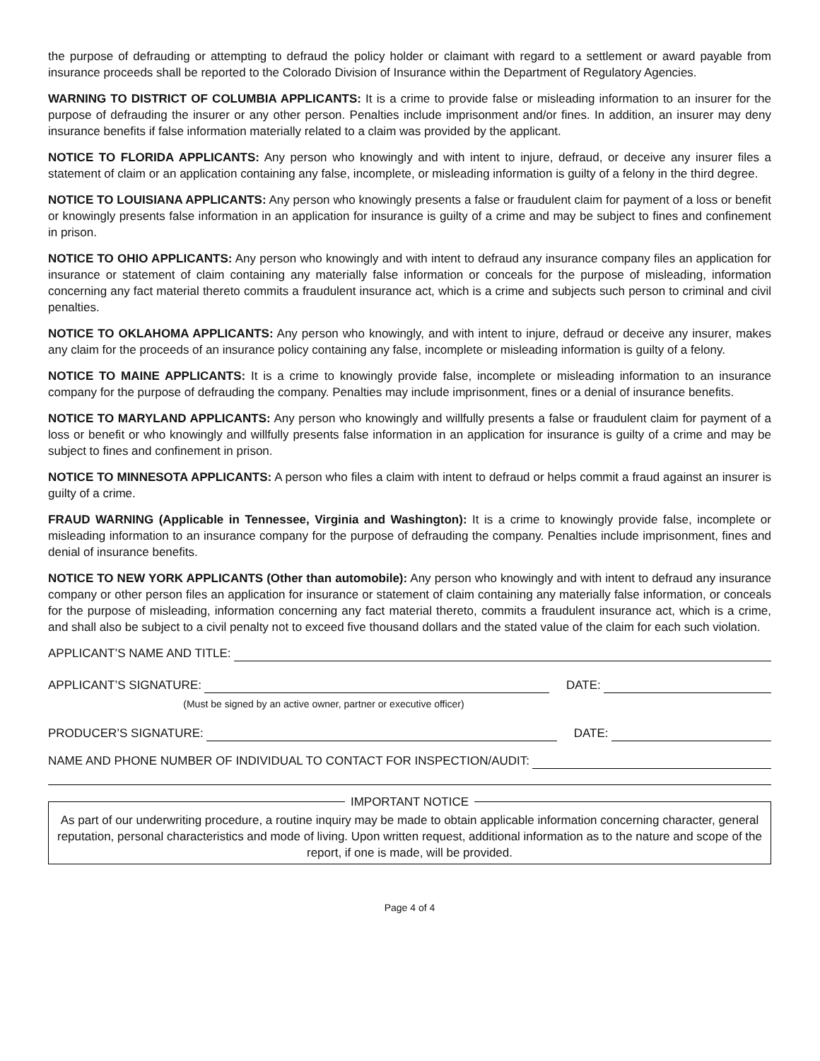the purpose of defrauding or attempting to defraud the policy holder or claimant with regard to a settlement or award payable from insurance proceeds shall be reported to the Colorado Division of Insurance within the Department of Regulatory Agencies.
WARNING TO DISTRICT OF COLUMBIA APPLICANTS: It is a crime to provide false or misleading information to an insurer for the purpose of defrauding the insurer or any other person. Penalties include imprisonment and/or fines. In addition, an insurer may deny insurance benefits if false information materially related to a claim was provided by the applicant.
NOTICE TO FLORIDA APPLICANTS: Any person who knowingly and with intent to injure, defraud, or deceive any insurer files a statement of claim or an application containing any false, incomplete, or misleading information is guilty of a felony in the third degree.
NOTICE TO LOUISIANA APPLICANTS: Any person who knowingly presents a false or fraudulent claim for payment of a loss or benefit or knowingly presents false information in an application for insurance is guilty of a crime and may be subject to fines and confinement in prison.
NOTICE TO OHIO APPLICANTS: Any person who knowingly and with intent to defraud any insurance company files an application for insurance or statement of claim containing any materially false information or conceals for the purpose of misleading, information concerning any fact material thereto commits a fraudulent insurance act, which is a crime and subjects such person to criminal and civil penalties.
NOTICE TO OKLAHOMA APPLICANTS: Any person who knowingly, and with intent to injure, defraud or deceive any insurer, makes any claim for the proceeds of an insurance policy containing any false, incomplete or misleading information is guilty of a felony.
NOTICE TO MAINE APPLICANTS: It is a crime to knowingly provide false, incomplete or misleading information to an insurance company for the purpose of defrauding the company. Penalties may include imprisonment, fines or a denial of insurance benefits.
NOTICE TO MARYLAND APPLICANTS: Any person who knowingly and willfully presents a false or fraudulent claim for payment of a loss or benefit or who knowingly and willfully presents false information in an application for insurance is guilty of a crime and may be subject to fines and confinement in prison.
NOTICE TO MINNESOTA APPLICANTS: A person who files a claim with intent to defraud or helps commit a fraud against an insurer is guilty of a crime.
FRAUD WARNING (Applicable in Tennessee, Virginia and Washington): It is a crime to knowingly provide false, incomplete or misleading information to an insurance company for the purpose of defrauding the company. Penalties include imprisonment, fines and denial of insurance benefits.
NOTICE TO NEW YORK APPLICANTS (Other than automobile): Any person who knowingly and with intent to defraud any insurance company or other person files an application for insurance or statement of claim containing any materially false information, or conceals for the purpose of misleading, information concerning any fact material thereto, commits a fraudulent insurance act, which is a crime, and shall also be subject to a civil penalty not to exceed five thousand dollars and the stated value of the claim for each such violation.
APPLICANT’S NAME AND TITLE:
APPLICANT’S SIGNATURE: DATE:
(Must be signed by an active owner, partner or executive officer)
PRODUCER’S SIGNATURE: DATE:
NAME AND PHONE NUMBER OF INDIVIDUAL TO CONTACT FOR INSPECTION/AUDIT:
IMPORTANT NOTICE
As part of our underwriting procedure, a routine inquiry may be made to obtain applicable information concerning character, general reputation, personal characteristics and mode of living. Upon written request, additional information as to the nature and scope of the report, if one is made, will be provided.
Page 4 of 4